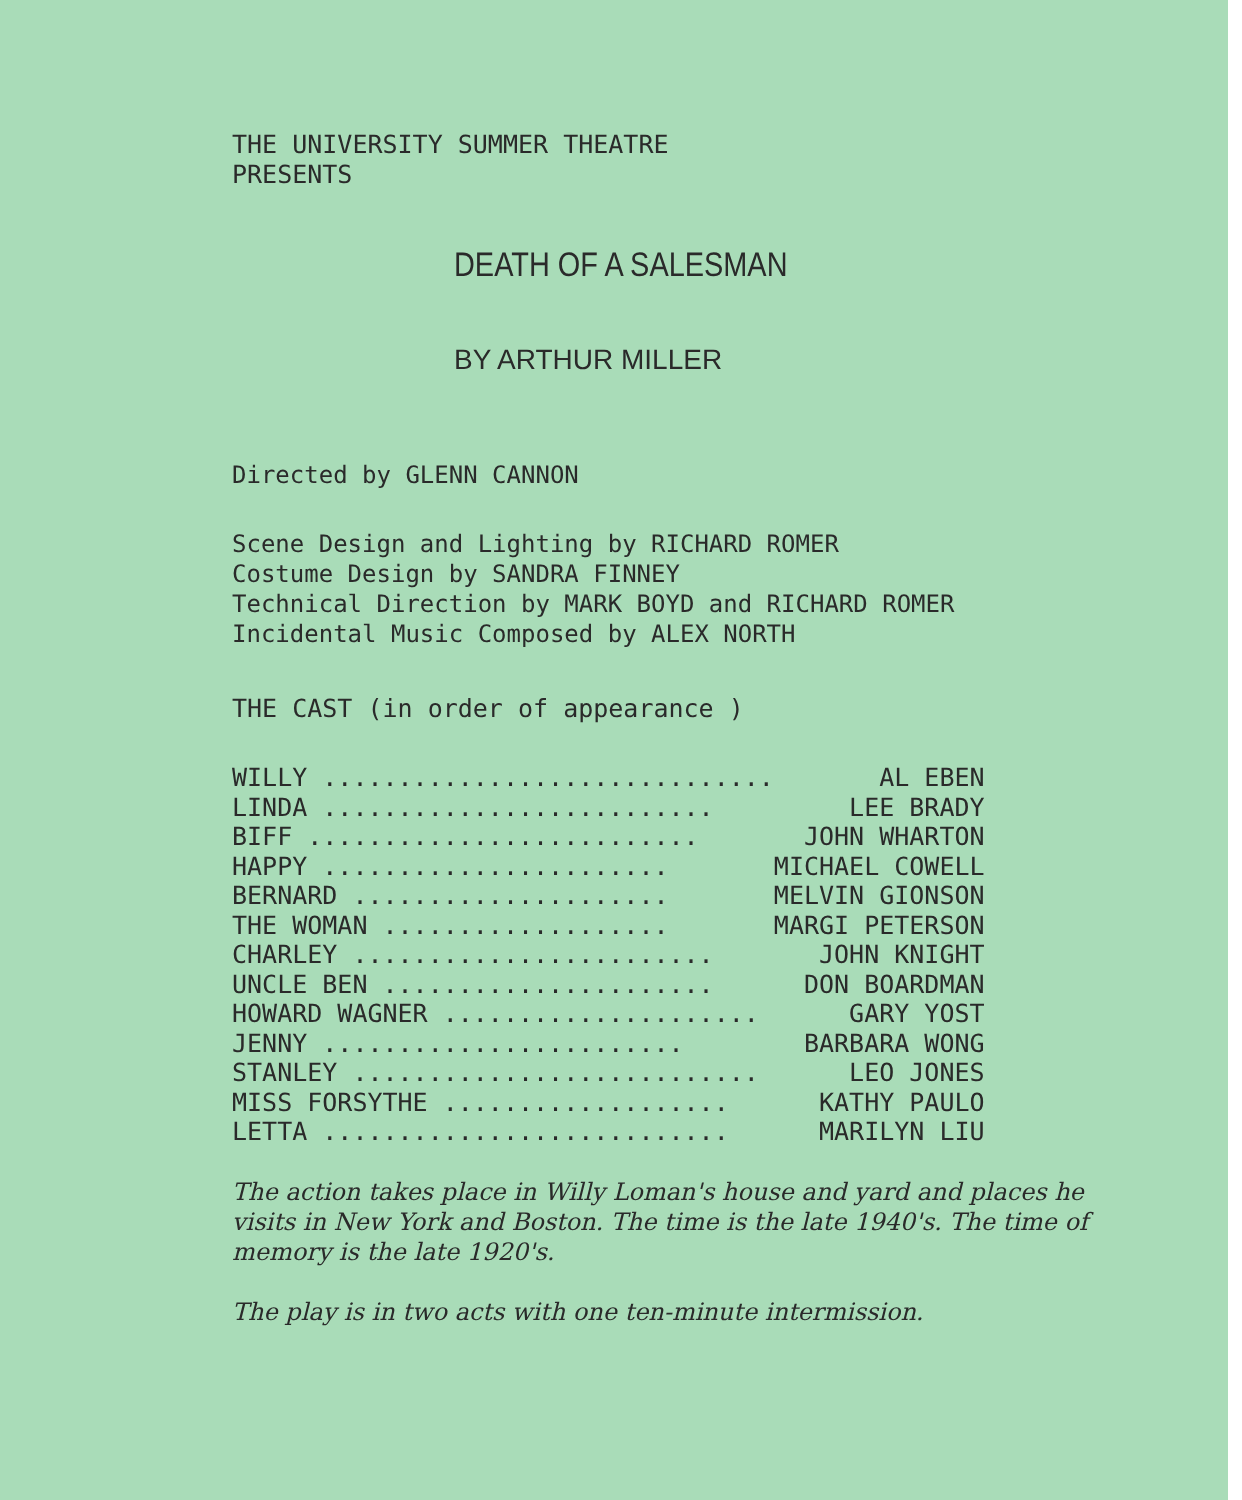THE UNIVERSITY SUMMER THEATRE
PRESENTS
DEATH OF A SALESMAN
BY ARTHUR MILLER
Directed by GLENN CANNON
Scene Design and Lighting by RICHARD ROMER
Costume Design by SANDRA FINNEY
Technical Direction by MARK BOYD and RICHARD ROMER
Incidental Music Composed by ALEX NORTH
THE CAST (in order of appearance )
| WILLY .............................. | AL EBEN |
| LINDA .......................... | LEE BRADY |
| BIFF .......................... | JOHN WHARTON |
| HAPPY ....................... | MICHAEL COWELL |
| BERNARD ..................... | MELVIN GIONSON |
| THE WOMAN ................... | MARGI PETERSON |
| CHARLEY ........................ | JOHN KNIGHT |
| UNCLE BEN ...................... | DON BOARDMAN |
| HOWARD WAGNER ..................... | GARY YOST |
| JENNY ........................ | BARBARA WONG |
| STANLEY ........................... | LEO JONES |
| MISS FORSYTHE ................... | KATHY PAULO |
| LETTA ........................... | MARILYN LIU |
The action takes place in Willy Loman's house and yard and places he visits in New York and Boston. The time is the late 1940's. The time of memory is the late 1920's.
The play is in two acts with one ten-minute intermission.